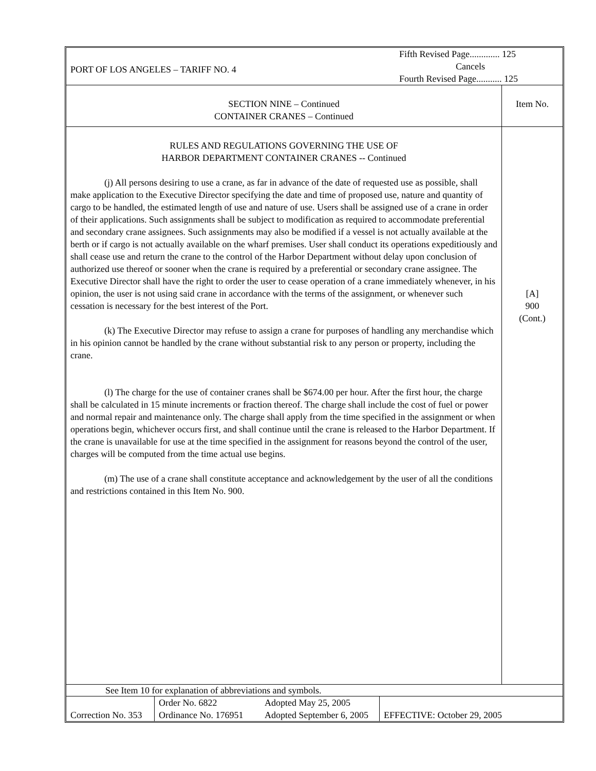| PORT OF LOS ANGELES – TARIFF NO. 4 | Fifth Revised Page............. 125 Cancels Fourth Revised Page........... 125 |
| SECTION NINE – Continued CONTAINER CRANES – Continued | Item No. |
| RULES AND REGULATIONS GOVERNING THE USE OF HARBOR DEPARTMENT CONTAINER CRANES -- Continued (j) All persons desiring to use a crane, as far in advance of the date of requested use as possible, shall make application to the Executive Director specifying the date and time of proposed use, nature and quantity of cargo to be handled, the estimated length of use and nature of use. Users shall be assigned use of a crane in order of their applications. Such assignments shall be subject to modification as required to accommodate preferential and secondary crane assignees. Such assignments may also be modified if a vessel is not actually available at the berth or if cargo is not actually available on the wharf premises. User shall conduct its operations expeditiously and shall cease use and return the crane to the control of the Harbor Department without delay upon conclusion of authorized use thereof or sooner when the crane is required by a preferential or secondary crane assignee. The Executive Director shall have the right to order the user to cease operation of a crane immediately whenever, in his opinion, the user is not using said crane in accordance with the terms of the assignment, or whenever such cessation is necessary for the best interest of the Port. (k) The Executive Director may refuse to assign a crane for purposes of handling any merchandise which in his opinion cannot be handled by the crane without substantial risk to any person or property, including the crane. (l) The charge for the use of container cranes shall be $674.00 per hour. After the first hour, the charge shall be calculated in 15 minute increments or fraction thereof. The charge shall include the cost of fuel or power and normal repair and maintenance only. The charge shall apply from the time specified in the assignment or when operations begin, whichever occurs first, and shall continue until the crane is released to the Harbor Department. If the crane is unavailable for use at the time specified in the assignment for reasons beyond the control of the user, charges will be computed from the time actual use begins. (m) The use of a crane shall constitute acceptance and acknowledgement by the user of all the conditions and restrictions contained in this Item No. 900. | [A] 900 (Cont.) |
See Item 10 for explanation of abbreviations and symbols.
| Correction No. 353 | Order No. 6822 Ordinance No. 176951 | Adopted May 25, 2005 Adopted September 6, 2005 | EFFECTIVE: October 29, 2005 |